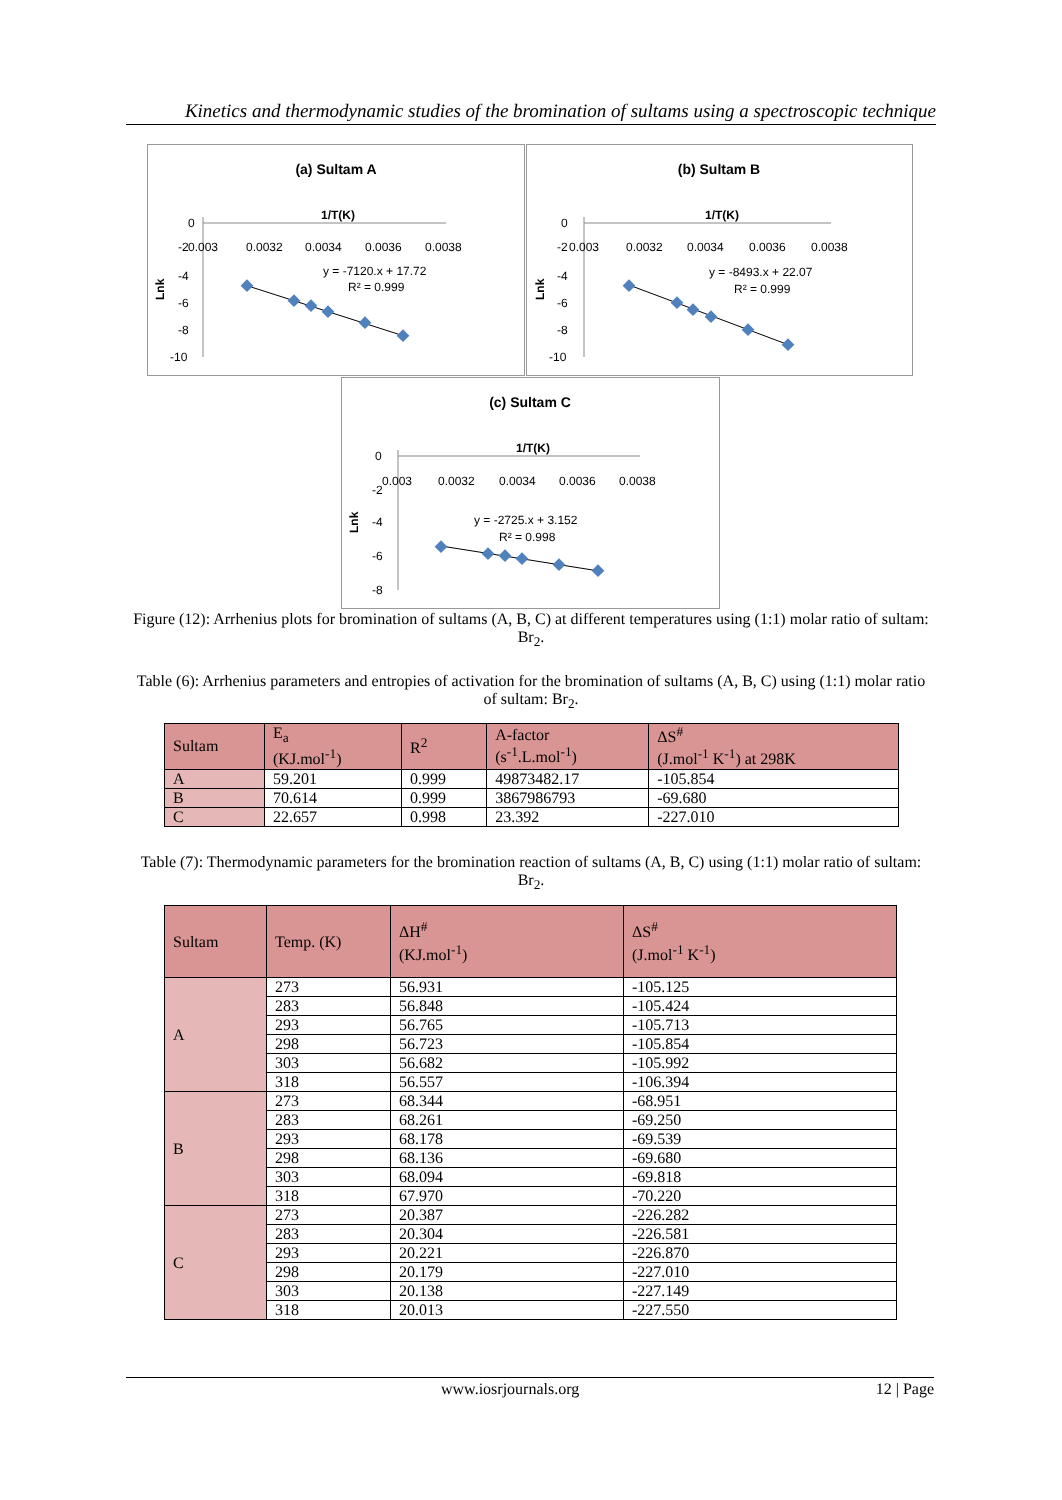Kinetics and thermodynamic studies of the bromination of sultams using a spectroscopic technique
(a) Sultam A
1/T(K)
0
-2
-4
-6
-8
-10
0.003
0.0032
0.0034
0.0036
0.0038
y = -7120.x + 17.72
R² = 0.999
Lnk
(b) Sultam B
1/T(K)
0
-2
-4
-6
-8
-10
0.003
0.0032
0.0034
0.0036
0.0038
y = -8493.x + 22.07
R² = 0.999
Lnk
(c) Sultam C
1/T(K)
0
-2
-4
-6
-8
0.003
0.0032
0.0034
0.0036
0.0038
y = -2725.x + 3.152
R² = 0.998
Lnk
Figure (12): Arrhenius plots for bromination of sultams (A, B, C) at different temperatures using (1:1) molar ratio of sultam: Br<sub>2</sub>.
Table (6): Arrhenius parameters and entropies of activation for the bromination of sultams (A, B, C) using (1:1) molar ratio of sultam: Br<sub>2</sub>.
| Sultam | E<sub>a</sub> (KJ.mol<sup>-1</sup>) | R<sup>2</sup> | A-factor (s<sup>-1</sup>.L.mol<sup>-1</sup>) | ΔS<sup>#</sup> (J.mol<sup>-1</sup> K<sup>-1</sup>) at 298K |
| --- | --- | --- | --- | --- |
| A | 59.201 | 0.999 | 49873482.17 | -105.854 |
| B | 70.614 | 0.999 | 3867986793 | -69.680 |
| C | 22.657 | 0.998 | 23.392 | -227.010 |
Table (7): Thermodynamic parameters for the bromination reaction of sultams (A, B, C) using (1:1) molar ratio of sultam: Br<sub>2</sub>.
| Sultam | Temp. (K) | ΔH<sup>#</sup> (KJ.mol<sup>-1</sup>) | ΔS<sup>#</sup> (J.mol<sup>-1</sup> K<sup>-1</sup>) |
| --- | --- | --- | --- |
| A | 273 | 56.931 | -105.125 |
| | 283 | 56.848 | -105.424 |
| | 293 | 56.765 | -105.713 |
| | 298 | 56.723 | -105.854 |
| | 303 | 56.682 | -105.992 |
| | 318 | 56.557 | -106.394 |
| B | 273 | 68.344 | -68.951 |
| | 283 | 68.261 | -69.250 |
| | 293 | 68.178 | -69.539 |
| | 298 | 68.136 | -69.680 |
| | 303 | 68.094 | -69.818 |
| | 318 | 67.970 | -70.220 |
| C | 273 | 20.387 | -226.282 |
| | 283 | 20.304 | -226.581 |
| | 293 | 20.221 | -226.870 |
| | 298 | 20.179 | -227.010 |
| | 303 | 20.138 | -227.149 |
| | 318 | 20.013 | -227.550 |
www.iosrjournals.org 12 | Page